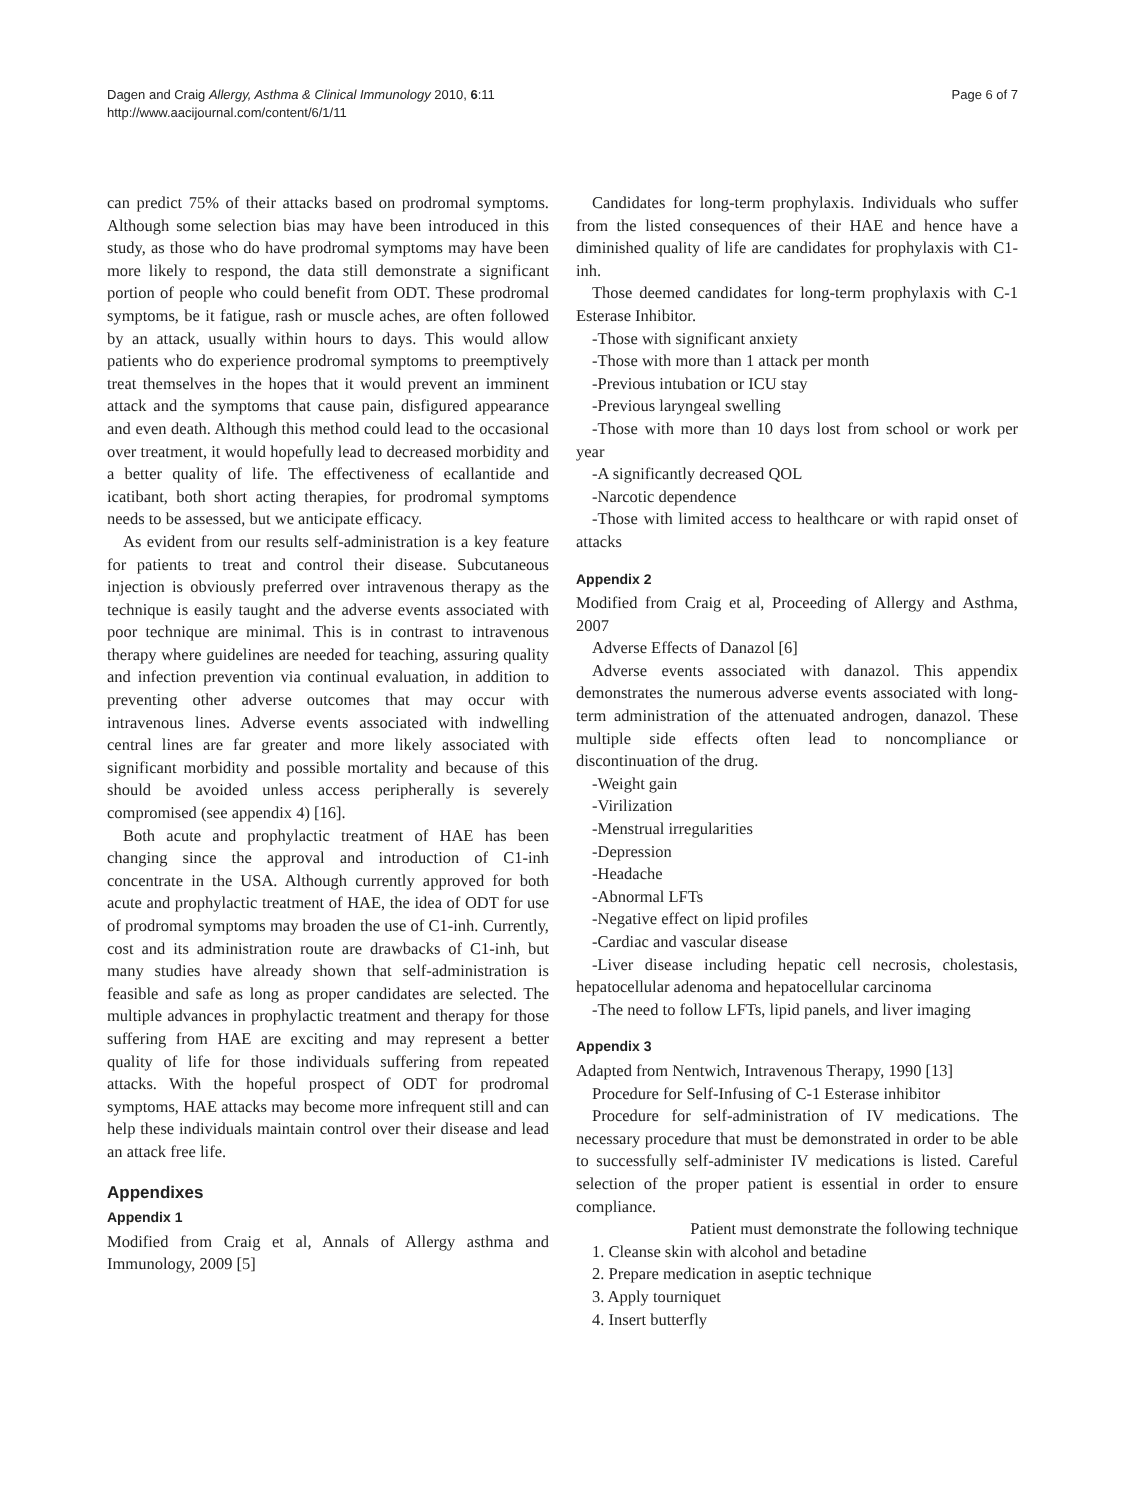Dagen and Craig Allergy, Asthma & Clinical Immunology 2010, 6:11
http://www.aacijournal.com/content/6/1/11
Page 6 of 7
can predict 75% of their attacks based on prodromal symptoms. Although some selection bias may have been introduced in this study, as those who do have prodromal symptoms may have been more likely to respond, the data still demonstrate a significant portion of people who could benefit from ODT. These prodromal symptoms, be it fatigue, rash or muscle aches, are often followed by an attack, usually within hours to days. This would allow patients who do experience prodromal symptoms to preemptively treat themselves in the hopes that it would prevent an imminent attack and the symptoms that cause pain, disfigured appearance and even death. Although this method could lead to the occasional over treatment, it would hopefully lead to decreased morbidity and a better quality of life. The effectiveness of ecallantide and icatibant, both short acting therapies, for prodromal symptoms needs to be assessed, but we anticipate efficacy.
As evident from our results self-administration is a key feature for patients to treat and control their disease. Subcutaneous injection is obviously preferred over intravenous therapy as the technique is easily taught and the adverse events associated with poor technique are minimal. This is in contrast to intravenous therapy where guidelines are needed for teaching, assuring quality and infection prevention via continual evaluation, in addition to preventing other adverse outcomes that may occur with intravenous lines. Adverse events associated with indwelling central lines are far greater and more likely associated with significant morbidity and possible mortality and because of this should be avoided unless access peripherally is severely compromised (see appendix 4) [16].
Both acute and prophylactic treatment of HAE has been changing since the approval and introduction of C1-inh concentrate in the USA. Although currently approved for both acute and prophylactic treatment of HAE, the idea of ODT for use of prodromal symptoms may broaden the use of C1-inh. Currently, cost and its administration route are drawbacks of C1-inh, but many studies have already shown that self-administration is feasible and safe as long as proper candidates are selected. The multiple advances in prophylactic treatment and therapy for those suffering from HAE are exciting and may represent a better quality of life for those individuals suffering from repeated attacks. With the hopeful prospect of ODT for prodromal symptoms, HAE attacks may become more infrequent still and can help these individuals maintain control over their disease and lead an attack free life.
Appendixes
Appendix 1
Modified from Craig et al, Annals of Allergy asthma and Immunology, 2009 [5]
Candidates for long-term prophylaxis. Individuals who suffer from the listed consequences of their HAE and hence have a diminished quality of life are candidates for prophylaxis with C1-inh.
Those deemed candidates for long-term prophylaxis with C-1 Esterase Inhibitor.
-Those with significant anxiety
-Those with more than 1 attack per month
-Previous intubation or ICU stay
-Previous laryngeal swelling
-Those with more than 10 days lost from school or work per year
-A significantly decreased QOL
-Narcotic dependence
-Those with limited access to healthcare or with rapid onset of attacks
Appendix 2
Modified from Craig et al, Proceeding of Allergy and Asthma, 2007
Adverse Effects of Danazol [6]
Adverse events associated with danazol. This appendix demonstrates the numerous adverse events associated with long-term administration of the attenuated androgen, danazol. These multiple side effects often lead to noncompliance or discontinuation of the drug.
-Weight gain
-Virilization
-Menstrual irregularities
-Depression
-Headache
-Abnormal LFTs
-Negative effect on lipid profiles
-Cardiac and vascular disease
-Liver disease including hepatic cell necrosis, cholestasis, hepatocellular adenoma and hepatocellular carcinoma
-The need to follow LFTs, lipid panels, and liver imaging
Appendix 3
Adapted from Nentwich, Intravenous Therapy, 1990 [13]
Procedure for Self-Infusing of C-1 Esterase inhibitor
Procedure for self-administration of IV medications. The necessary procedure that must be demonstrated in order to be able to successfully self-administer IV medications is listed. Careful selection of the proper patient is essential in order to ensure compliance.
Patient must demonstrate the following technique
1. Cleanse skin with alcohol and betadine
2. Prepare medication in aseptic technique
3. Apply tourniquet
4. Insert butterfly